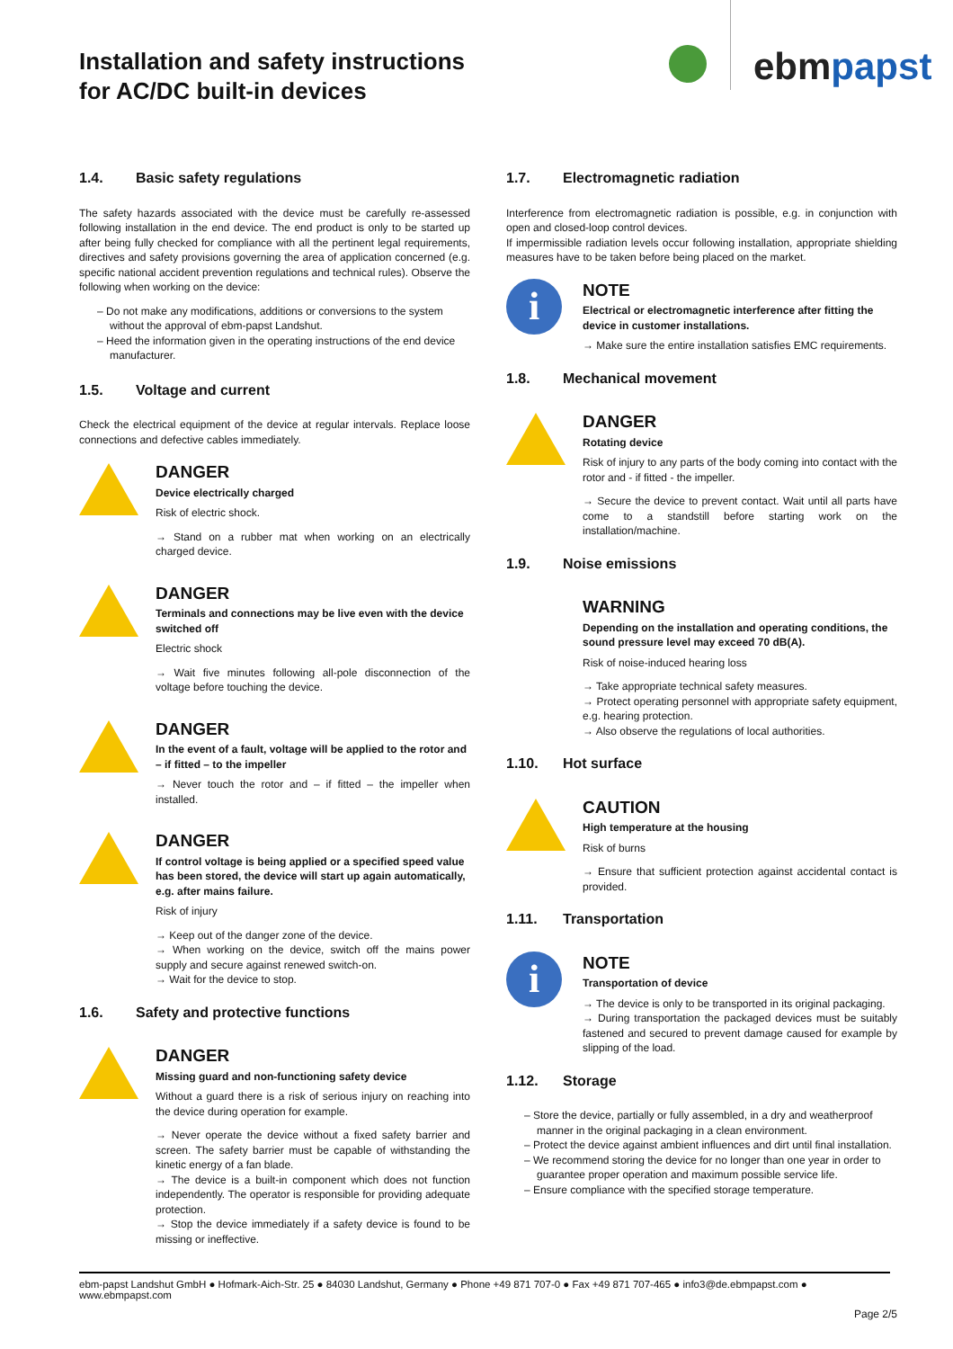Installation and safety instructions
for AC/DC built-in devices
ebmpapst
1.4. Basic safety regulations
The safety hazards associated with the device must be carefully re-assessed following installation in the end device. The end product is only to be started up after being fully checked for compliance with all the pertinent legal requirements, directives and safety provisions governing the area of application concerned (e.g. specific national accident prevention regulations and technical rules). Observe the following when working on the device:
– Do not make any modifications, additions or conversions to the system without the approval of ebm-papst Landshut.
– Heed the information given in the operating instructions of the end device manufacturer.
1.5. Voltage and current
Check the electrical equipment of the device at regular intervals. Replace loose connections and defective cables immediately.
DANGER
Device electrically charged
Risk of electric shock.
→ Stand on a rubber mat when working on an electrically charged device.
DANGER
Terminals and connections may be live even with the device switched off
Electric shock
→ Wait five minutes following all-pole disconnection of the voltage before touching the device.
DANGER
In the event of a fault, voltage will be applied to the rotor and – if fitted – to the impeller
→ Never touch the rotor and – if fitted – the impeller when installed.
DANGER
If control voltage is being applied or a specified speed value has been stored, the device will start up again automatically, e.g. after mains failure.
Risk of injury
→ Keep out of the danger zone of the device.
→ When working on the device, switch off the mains power supply and secure against renewed switch-on.
→ Wait for the device to stop.
1.6. Safety and protective functions
DANGER
Missing guard and non-functioning safety device
Without a guard there is a risk of serious injury on reaching into the device during operation for example.
→ Never operate the device without a fixed safety barrier and screen. The safety barrier must be capable of withstanding the kinetic energy of a fan blade.
→ The device is a built-in component which does not function independently. The operator is responsible for providing adequate protection.
→ Stop the device immediately if a safety device is found to be missing or ineffective.
1.7. Electromagnetic radiation
Interference from electromagnetic radiation is possible, e.g. in conjunction with open and closed-loop control devices.
If impermissible radiation levels occur following installation, appropriate shielding measures have to be taken before being placed on the market.
i
NOTE
Electrical or electromagnetic interference after fitting the device in customer installations.
→ Make sure the entire installation satisfies EMC requirements.
1.8. Mechanical movement
DANGER
Rotating device
Risk of injury to any parts of the body coming into contact with the rotor and - if fitted - the impeller.
→ Secure the device to prevent contact. Wait until all parts have come to a standstill before starting work on the installation/machine.
1.9. Noise emissions
WARNING
Depending on the installation and operating conditions, the sound pressure level may exceed 70 dB(A).
Risk of noise-induced hearing loss
→ Take appropriate technical safety measures.
→ Protect operating personnel with appropriate safety equipment, e.g. hearing protection.
→ Also observe the regulations of local authorities.
1.10. Hot surface
CAUTION
High temperature at the housing
Risk of burns
→ Ensure that sufficient protection against accidental contact is provided.
1.11. Transportation
i
NOTE
Transportation of device
→ The device is only to be transported in its original packaging.
→ During transportation the packaged devices must be suitably fastened and secured to prevent damage caused for example by slipping of the load.
1.12. Storage
– Store the device, partially or fully assembled, in a dry and weatherproof manner in the original packaging in a clean environment.
– Protect the device against ambient influences and dirt until final installation.
– We recommend storing the device for no longer than one year in order to guarantee proper operation and maximum possible service life.
– Ensure compliance with the specified storage temperature.
ebm-papst Landshut GmbH ● Hofmark-Aich-Str. 25 ● 84030 Landshut, Germany ● Phone +49 871 707-0 ● Fax +49 871 707-465 ● info3@de.ebmpapst.com ● www.ebmpapst.com
Page 2/5